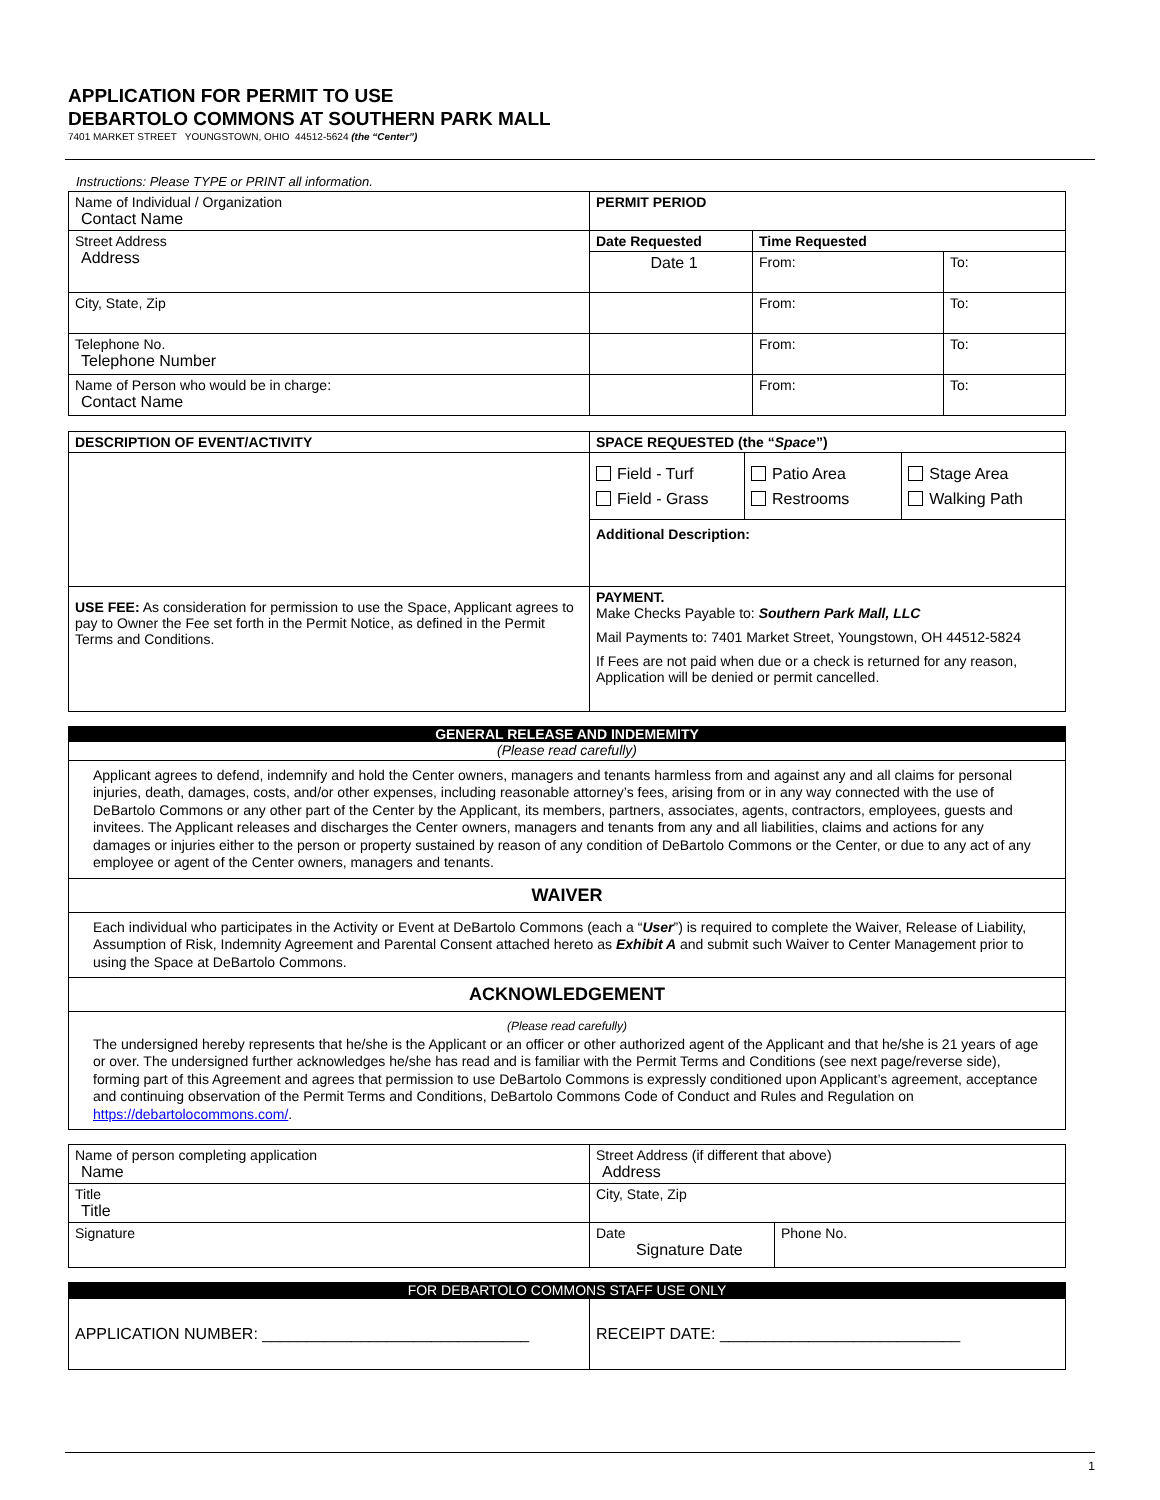APPLICATION FOR PERMIT TO USE
DEBARTOLO COMMONS AT SOUTHERN PARK MALL
7401 MARKET STREET YOUNGSTOWN, OHIO 44512-5624 (the “Center”)
Instructions: Please TYPE or PRINT all information.
| Name of Individual / Organization Contact Name | PERMIT PERIOD | | |
| Street Address Address | Date Requested | Time Requested | |
| | Date 1 | From: | To: |
| City, State, Zip | | From: | To: |
| Telephone No. Telephone Number | | From: | To: |
| Name of Person who would be in charge: Contact Name | | From: | To: |
| DESCRIPTION OF EVENT/ACTIVITY | SPACE REQUESTED (the “ Space ”) | | |
| --- | --- | --- | --- |
| | Field - Turf Field - Grass | Patio Area Restrooms | Stage Area Walking Path |
| | Additional Description: | | |
| USE FEE: As consideration for permission to use the Space, Applicant agrees to pay to Owner the Fee set forth in the Permit Notice, as defined in the Permit Terms and Conditions. | PAYMENT. Make Checks Payable to: Southern Park Mall, LLC Mail Payments to: 7401 Market Street, Youngstown, OH 44512-5824 If Fees are not paid when due or a check is returned for any reason, Application will be denied or permit cancelled. | | |
GENERAL RELEASE AND INDEMEMITY
(Please read carefully)
Applicant agrees to defend, indemnify and hold the Center owners, managers and tenants harmless from and against any and all claims for personal injuries, death, damages, costs, and/or other expenses, including reasonable attorney’s fees, arising from or in any way connected with the use of DeBartolo Commons or any other part of the Center by the Applicant, its members, partners, associates, agents, contractors, employees, guests and invitees. The Applicant releases and discharges the Center owners, managers and tenants from any and all liabilities, claims and actions for any damages or injuries either to the person or property sustained by reason of any condition of DeBartolo Commons or the Center, or due to any act of any employee or agent of the Center owners, managers and tenants.
WAIVER
Each individual who participates in the Activity or Event at DeBartolo Commons (each a “User”) is required to complete the Waiver, Release of Liability, Assumption of Risk, Indemnity Agreement and Parental Consent attached hereto as Exhibit A and submit such Waiver to Center Management prior to using the Space at DeBartolo Commons.
ACKNOWLEDGEMENT
(Please read carefully)
The undersigned hereby represents that he/she is the Applicant or an officer or other authorized agent of the Applicant and that he/she is 21 years of age or over. The undersigned further acknowledges he/she has read and is familiar with the Permit Terms and Conditions (see next page/reverse side), forming part of this Agreement and agrees that permission to use DeBartolo Commons is expressly conditioned upon Applicant’s agreement, acceptance and continuing observation of the Permit Terms and Conditions, DeBartolo Commons Code of Conduct and Rules and Regulation on https://debartolocommons.com/.
| Name of person completing application Name | Street Address (if different that above) Address | |
| Title Title | City, State, Zip | |
| Signature | Date Signature Date | Phone No. |
FOR DEBARTOLO COMMONS STAFF USE ONLY
| APPLICATION NUMBER: ______________________________ | RECEIPT DATE: ___________________________ |
1